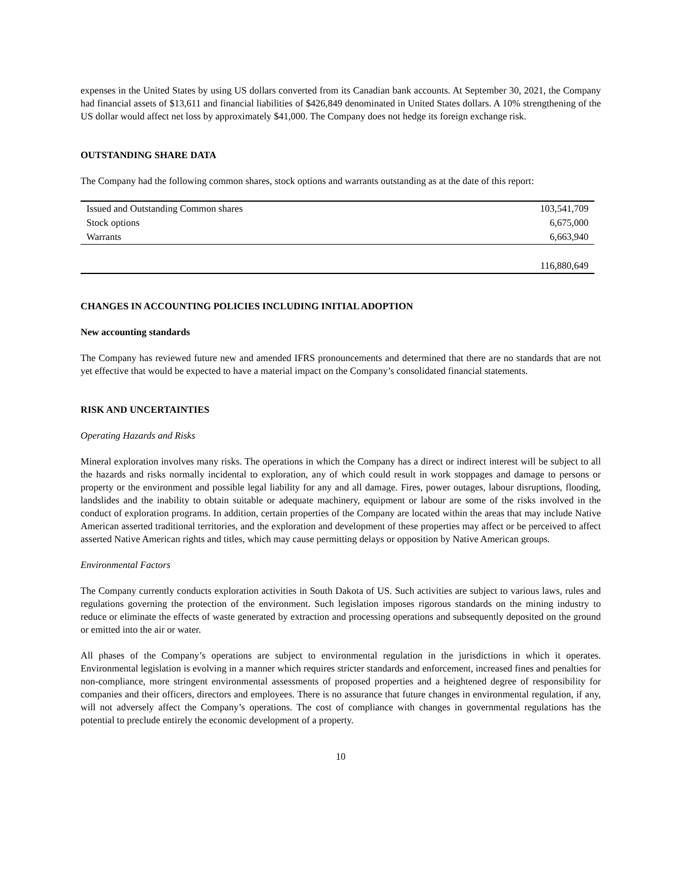expenses in the United States by using US dollars converted from its Canadian bank accounts. At September 30, 2021, the Company had financial assets of $13,611 and financial liabilities of $426,849 denominated in United States dollars. A 10% strengthening of the US dollar would affect net loss by approximately $41,000. The Company does not hedge its foreign exchange risk.
OUTSTANDING SHARE DATA
The Company had the following common shares, stock options and warrants outstanding as at the date of this report:
| Issued and Outstanding Common shares | 103,541,709 |
| Stock options | 6,675,000 |
| Warrants | 6,663,940 |
| | 116,880,649 |
CHANGES IN ACCOUNTING POLICIES INCLUDING INITIAL ADOPTION
New accounting standards
The Company has reviewed future new and amended IFRS pronouncements and determined that there are no standards that are not yet effective that would be expected to have a material impact on the Company’s consolidated financial statements.
RISK AND UNCERTAINTIES
Operating Hazards and Risks
Mineral exploration involves many risks. The operations in which the Company has a direct or indirect interest will be subject to all the hazards and risks normally incidental to exploration, any of which could result in work stoppages and damage to persons or property or the environment and possible legal liability for any and all damage. Fires, power outages, labour disruptions, flooding, landslides and the inability to obtain suitable or adequate machinery, equipment or labour are some of the risks involved in the conduct of exploration programs. In addition, certain properties of the Company are located within the areas that may include Native American asserted traditional territories, and the exploration and development of these properties may affect or be perceived to affect asserted Native American rights and titles, which may cause permitting delays or opposition by Native American groups.
Environmental Factors
The Company currently conducts exploration activities in South Dakota of US. Such activities are subject to various laws, rules and regulations governing the protection of the environment. Such legislation imposes rigorous standards on the mining industry to reduce or eliminate the effects of waste generated by extraction and processing operations and subsequently deposited on the ground or emitted into the air or water.
All phases of the Company’s operations are subject to environmental regulation in the jurisdictions in which it operates. Environmental legislation is evolving in a manner which requires stricter standards and enforcement, increased fines and penalties for non-compliance, more stringent environmental assessments of proposed properties and a heightened degree of responsibility for companies and their officers, directors and employees. There is no assurance that future changes in environmental regulation, if any, will not adversely affect the Company’s operations. The cost of compliance with changes in governmental regulations has the potential to preclude entirely the economic development of a property.
10